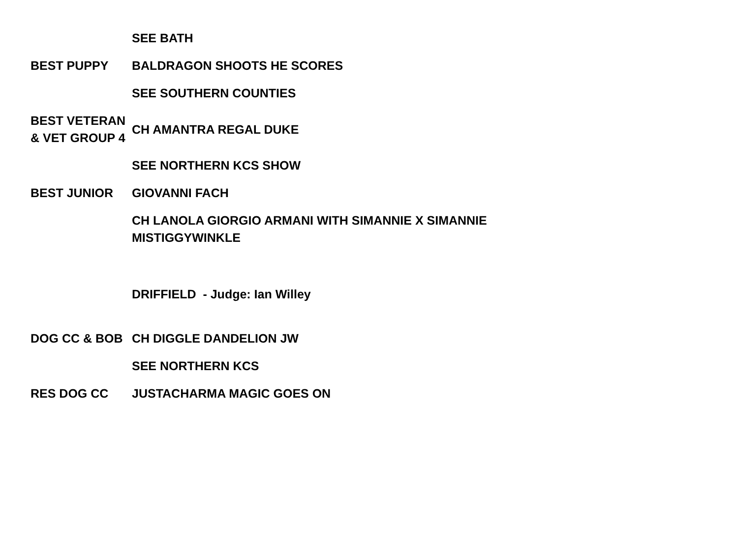| | SEE BATH |
| BEST PUPPY | BALDRAGON SHOOTS HE SCORES |
| | SEE SOUTHERN COUNTIES |
| BEST VETERAN & VET GROUP 4 | CH AMANTRA REGAL DUKE |
| | SEE NORTHERN KCS SHOW |
| BEST JUNIOR | GIOVANNI FACH |
| | CH LANOLA GIORGIO ARMANI WITH SIMANNIE X SIMANNIE MISTIGGYWINKLE |
| | DRIFFIELD - Judge: Ian Willey |
| DOG CC & BOB | CH DIGGLE DANDELION JW |
| | SEE NORTHERN KCS |
| RES DOG CC | JUSTACHARMA MAGIC GOES ON |